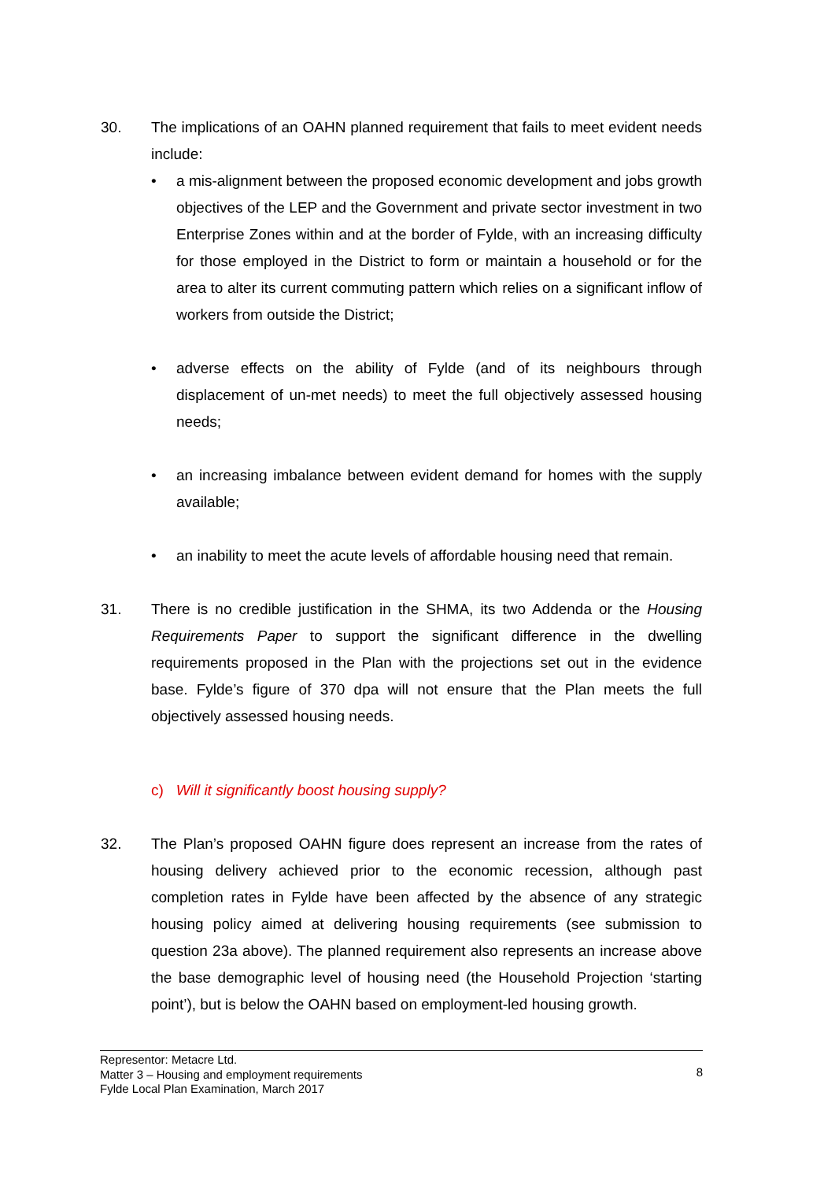30. The implications of an OAHN planned requirement that fails to meet evident needs include:
• a mis-alignment between the proposed economic development and jobs growth objectives of the LEP and the Government and private sector investment in two Enterprise Zones within and at the border of Fylde, with an increasing difficulty for those employed in the District to form or maintain a household or for the area to alter its current commuting pattern which relies on a significant inflow of workers from outside the District;
• adverse effects on the ability of Fylde (and of its neighbours through displacement of un-met needs) to meet the full objectively assessed housing needs;
• an increasing imbalance between evident demand for homes with the supply available;
• an inability to meet the acute levels of affordable housing need that remain.
31. There is no credible justification in the SHMA, its two Addenda or the Housing Requirements Paper to support the significant difference in the dwelling requirements proposed in the Plan with the projections set out in the evidence base. Fylde’s figure of 370 dpa will not ensure that the Plan meets the full objectively assessed housing needs.
c) Will it significantly boost housing supply?
32. The Plan’s proposed OAHN figure does represent an increase from the rates of housing delivery achieved prior to the economic recession, although past completion rates in Fylde have been affected by the absence of any strategic housing policy aimed at delivering housing requirements (see submission to question 23a above). The planned requirement also represents an increase above the base demographic level of housing need (the Household Projection ‘starting point’), but is below the OAHN based on employment-led housing growth.
Representor: Metacre Ltd.
Matter 3 – Housing and employment requirements
Fylde Local Plan Examination, March 2017
8